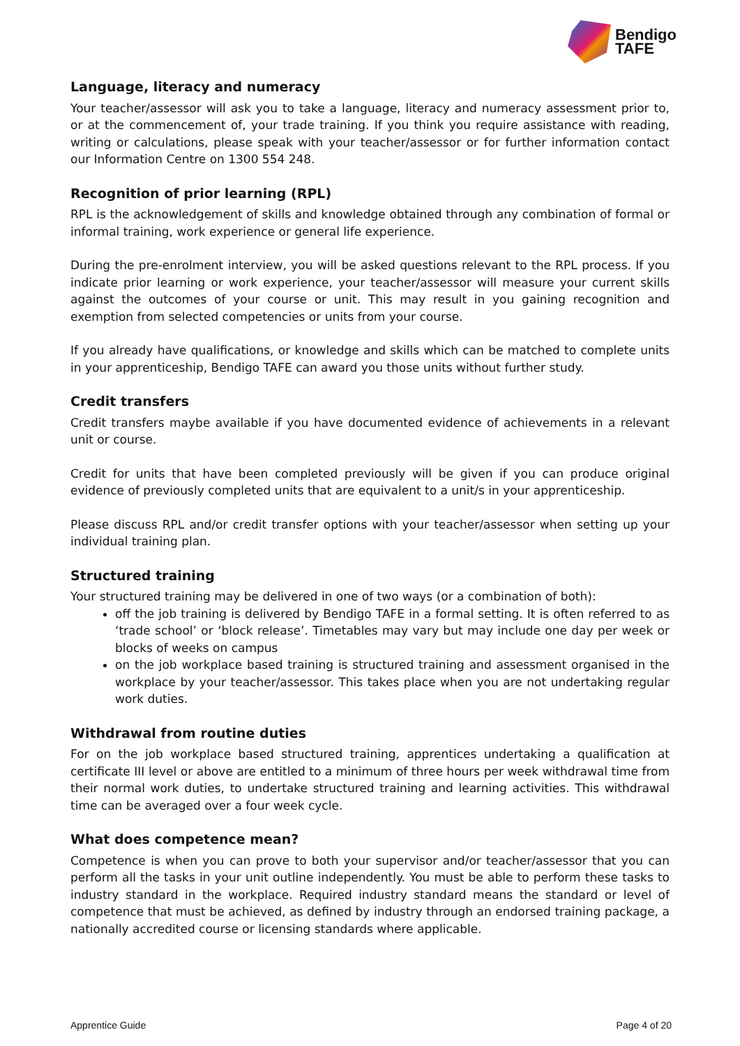Bendigo
TAFE
Language, literacy and numeracy
Your teacher/assessor will ask you to take a language, literacy and numeracy assessment prior to, or at the commencement of, your trade training. If you think you require assistance with reading, writing or calculations, please speak with your teacher/assessor or for further information contact our Information Centre on 1300 554 248.
Recognition of prior learning (RPL)
RPL is the acknowledgement of skills and knowledge obtained through any combination of formal or informal training, work experience or general life experience.
During the pre-enrolment interview, you will be asked questions relevant to the RPL process. If you indicate prior learning or work experience, your teacher/assessor will measure your current skills against the outcomes of your course or unit. This may result in you gaining recognition and exemption from selected competencies or units from your course.
If you already have qualifications, or knowledge and skills which can be matched to complete units in your apprenticeship, Bendigo TAFE can award you those units without further study.
Credit transfers
Credit transfers maybe available if you have documented evidence of achievements in a relevant unit or course.
Credit for units that have been completed previously will be given if you can produce original evidence of previously completed units that are equivalent to a unit/s in your apprenticeship.
Please discuss RPL and/or credit transfer options with your teacher/assessor when setting up your individual training plan.
Structured training
Your structured training may be delivered in one of two ways (or a combination of both):
off the job training is delivered by Bendigo TAFE in a formal setting. It is often referred to as ‘trade school’ or ‘block release’. Timetables may vary but may include one day per week or blocks of weeks on campus
on the job workplace based training is structured training and assessment organised in the workplace by your teacher/assessor. This takes place when you are not undertaking regular work duties.
Withdrawal from routine duties
For on the job workplace based structured training, apprentices undertaking a qualification at certificate III level or above are entitled to a minimum of three hours per week withdrawal time from their normal work duties, to undertake structured training and learning activities. This withdrawal time can be averaged over a four week cycle.
What does competence mean?
Competence is when you can prove to both your supervisor and/or teacher/assessor that you can perform all the tasks in your unit outline independently. You must be able to perform these tasks to industry standard in the workplace. Required industry standard means the standard or level of competence that must be achieved, as defined by industry through an endorsed training package, a nationally accredited course or licensing standards where applicable.
Apprentice Guide Page 4 of 20